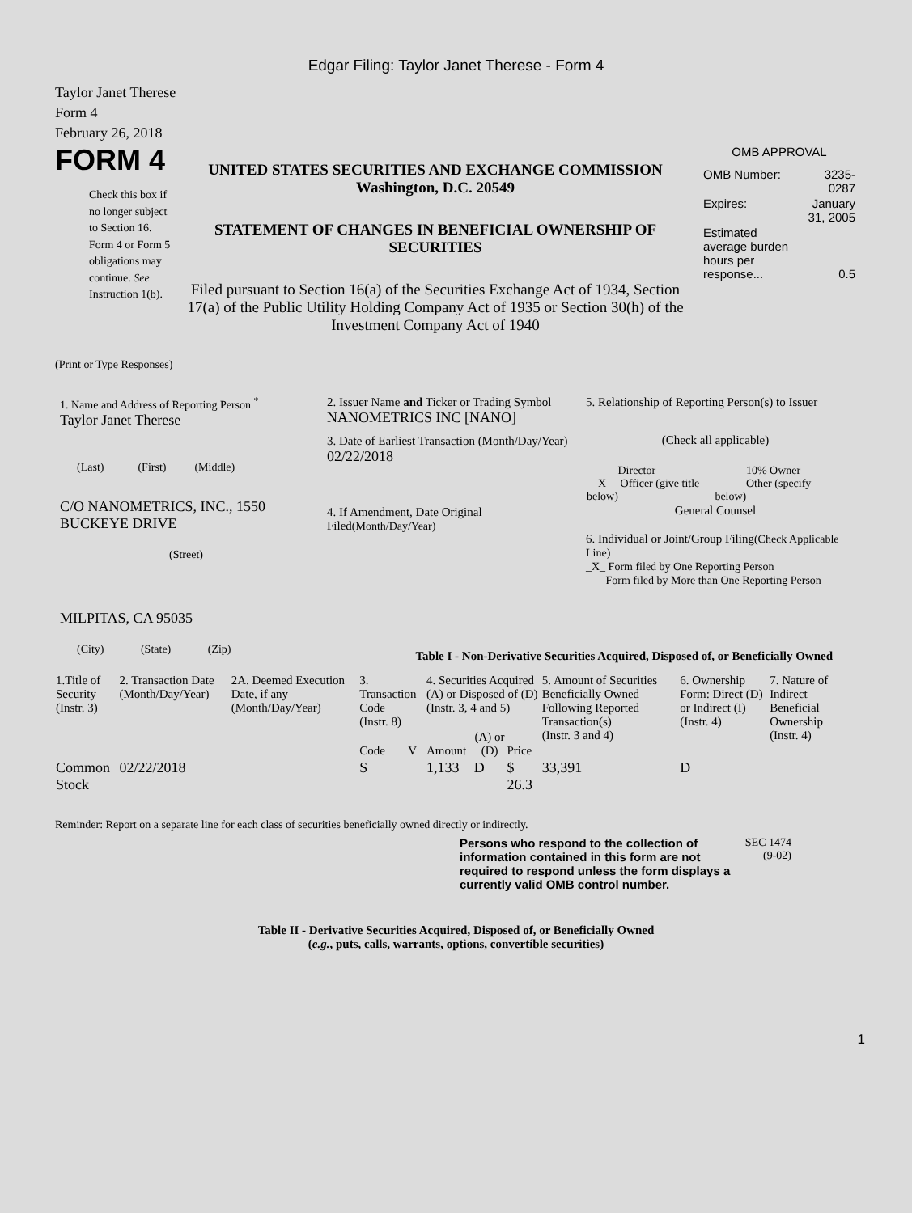Edgar Filing: Taylor Janet Therese - Form 4
Taylor Janet Therese
Form 4
February 26, 2018
FORM 4
Check this box if no longer subject to Section 16. Form 4 or Form 5 obligations may continue. See Instruction 1(b).
UNITED STATES SECURITIES AND EXCHANGE COMMISSION
Washington, D.C. 20549
STATEMENT OF CHANGES IN BENEFICIAL OWNERSHIP OF SECURITIES
Filed pursuant to Section 16(a) of the Securities Exchange Act of 1934, Section 17(a) of the Public Utility Holding Company Act of 1935 or Section 30(h) of the Investment Company Act of 1940
OMB APPROVAL
| OMB Number: | 3235-0287 |
| Expires: | January 31, 2005 |
| Estimated average burden hours per response... | 0.5 |
(Print or Type Responses)
1. Name and Address of Reporting Person <sup>*</sup>
Taylor Janet Therese
(Last) (First) (Middle)
C/O NANOMETRICS, INC., 1550 BUCKEYE DRIVE
(Street)
MILPITAS, CA 95035
(City) (State) (Zip)
2. Issuer Name and Ticker or Trading Symbol
NANOMETRICS INC [NANO]
3. Date of Earliest Transaction (Month/Day/Year)
02/22/2018
4. If Amendment, Date Original Filed(Month/Day/Year)
5. Relationship of Reporting Person(s) to Issuer
(Check all applicable)
| _____ Director __X__ Officer (give title below) | _____ 10% Owner _____ Other (specify below) |
General Counsel
6. Individual or Joint/Group Filing(Check Applicable Line)
_X_ Form filed by One Reporting Person
___ Form filed by More than One Reporting Person
Table I - Non-Derivative Securities Acquired, Disposed of, or Beneficially Owned
| 1.Title of Security (Instr. 3) | 2. Transaction Date (Month/Day/Year) | 2A. Deemed Execution Date, if any (Month/Day/Year) | 3. Transaction Code (Instr. 8) | | 4. Securities Acquired (A) or Disposed of (D) (Instr. 3, 4 and 5) | | | 5. Amount of Securities Beneficially Owned Following Reported Transaction(s) (Instr. 3 and 4) | 6. Ownership Form: Direct (D) or Indirect (I) (Instr. 4) | 7. Nature of Indirect Beneficial Ownership (Instr. 4) |
| --- | --- | --- | --- | --- | --- | --- | --- | --- | --- | --- |
| | | | Code | V | Amount | (A) or (D) | Price | | | |
| Common Stock | 02/22/2018 | | S | | 1,133 | D | $ 26.3 | 33,391 | D | |
Reminder: Report on a separate line for each class of securities beneficially owned directly or indirectly.
Persons who respond to the collection of information contained in this form are not required to respond unless the form displays a currently valid OMB control number.
SEC 1474
(9-02)
Table II - Derivative Securities Acquired, Disposed of, or Beneficially Owned
(e.g., puts, calls, warrants, options, convertible securities)
1